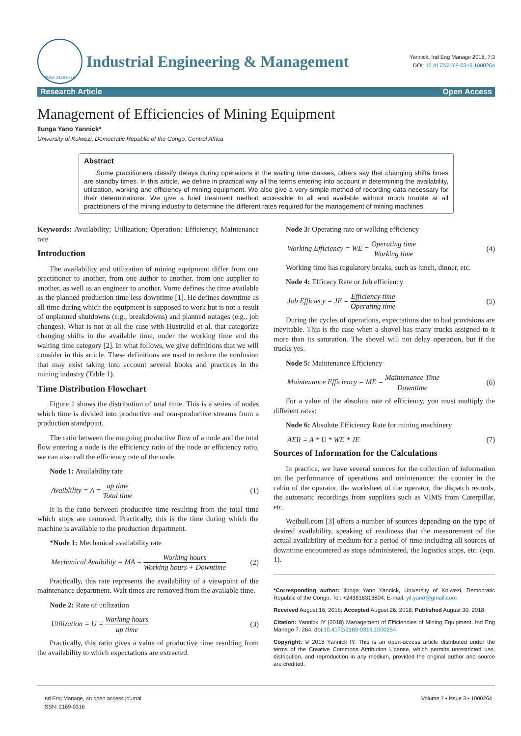ISSN: 2169-0316
Industrial Engineering & Management
Yannick, Ind Eng Manage 2018, 7:3
DOI: 10.4172/2169-0316.1000264
Research Article Open Access
Management of Efficiencies of Mining Equipment
Ilunga Yano Yannick*
University of Kolwezi, Democratic Republic of the Congo, Central Africa
Abstract
Some practitioners classify delays during operations in the waiting time classes, others say that changing shifts times are standby times. In this article, we define in practical way all the terms entering into account in determining the availability, utilization, working and efficiency of mining equipment. We also give a very simple method of recording data necessary for their determinations. We give a brief treatment method accessible to all and available without much trouble at all practitioners of the mining industry to determine the different rates required for the management of mining machines.
Keywords: Availability; Utilization; Operation; Efficiency; Maintenance rate
Introduction
The availability and utilization of mining equipment differ from one practitioner to another, from one author to another, from one supplier to another, as well as an engineer to another. Vorne defines the time available as the planned production time less downtime [1]. He defines downtime as all time during which the equipment is supposed to work but is not a result of unplanned shutdowns (e.g., breakdowns) and planned outages (e.g., job changes). What is not at all the case with Hustrulid et al. that categorize changing shifts in the available time, under the working time and the waiting time category [2]. In what follows, we give definitions that we will consider in this article. These definitions are used to reduce the confusion that may exist taking into account several books and practices in the mining industry (Table 1).
Time Distribution Flowchart
Figure 1 shows the distribution of total time. This is a series of nodes which time is divided into productive and non-productive streams from a production standpoint.
The ratio between the outgoing productive flow of a node and the total flow entering a node is the efficiency ratio of the node or efficiency ratio, we can also call the efficiency rate of the node.
Node 1: Availability rate
Avaiblility = A = up time Total time (1)
It is the ratio between productive time resulting from the total time which stops are removed. Practically, this is the time during which the machine is available to the production department.
*Node 1: Mechanical availability rate
Mechanical Avaibility = MA = Working hours Working hours + Downtime (2)
Practically, this rate represents the availability of a viewpoint of the maintenance department. Wait times are removed from the available time.
Node 2: Rate of utilization
Utilization = U = Working hours up time (3)
Practically, this ratio gives a value of productive time resulting from the availability to which expectations are extracted.
Node 3: Operating rate or walking efficiency
Working Efficiency = WE = Operating time Working time (4)
Working time has regulatory breaks, such as lunch, dinner, etc.
Node 4: Efficacy Rate or Job efficiency
Job Efficiecy = JE = Efficiency time Operating time (5)
During the cycles of operations, expectations due to bad provisions are inevitable. This is the case when a shovel has many trucks assigned to it more than its saturation. The shovel will not delay operation, but if the trucks yes.
Node 5: Maintenance Efficiency
Maintenance Efficiency = ME = Maintenance Time Downtime (6)
For a value of the absolute rate of efficiency, you must multiply the different rates:
Node 6: Absolute Efficiency Rate for mining machinery
AER = A * U * WE * JE (7)
Sources of Information for the Calculations
In practice, we have several sources for the collection of information on the performance of operations and maintenance: the counter in the cabin of the operator, the worksheet of the operator, the dispatch records, the automatic recordings from suppliers such as VIMS from Caterpillar, etc.
Weibull.com [3] offers a number of sources depending on the type of desired availability, speaking of readiness that the measurement of the actual availability of medium for a period of time including all sources of downtime encountered as stops administered, the logistics stops, etc. (eqn. 1).
*Corresponding author: Ilunga Yano Yannick, University of Kolwezi, Democratic Republic of the Congo, Tel: +243818313804; E-mail: yil.yano@gmail.com
Received August 16, 2018; Accepted August 26, 2018; Published August 30, 2018
Citation: Yannick IY (2018) Management of Efficiencies of Mining Equipment. Ind Eng Manage 7: 264. doi:10.4172/2169-0316.1000264
Copyright: © 2018 Yannick IY. This is an open-access article distributed under the terms of the Creative Commons Attribution License, which permits unrestricted use, distribution, and reproduction in any medium, provided the original author and source are credited.
Ind Eng Manage, an open access journal
ISSN: 2169-0316
Volume 7 • Issue 3 • 1000264